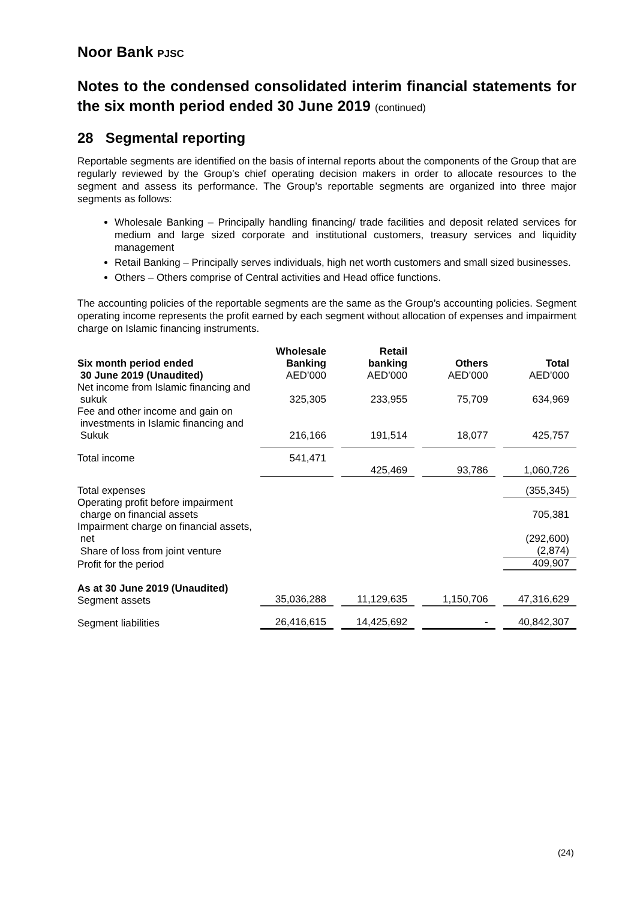Noor Bank PJSC
Notes to the condensed consolidated interim financial statements for the six month period ended 30 June 2019 (continued)
28 Segmental reporting
Reportable segments are identified on the basis of internal reports about the components of the Group that are regularly reviewed by the Group’s chief operating decision makers in order to allocate resources to the segment and assess its performance. The Group’s reportable segments are organized into three major segments as follows:
Wholesale Banking – Principally handling financing/ trade facilities and deposit related services for medium and large sized corporate and institutional customers, treasury services and liquidity management
Retail Banking – Principally serves individuals, high net worth customers and small sized businesses.
Others – Others comprise of Central activities and Head office functions.
The accounting policies of the reportable segments are the same as the Group’s accounting policies. Segment operating income represents the profit earned by each segment without allocation of expenses and impairment charge on Islamic financing instruments.
| Six month period ended 30 June 2019 (Unaudited) | Wholesale Banking AED’000 | | Retail banking AED’000 | | Others AED’000 | | Total AED’000 |
| --- | --- | --- | --- | --- | --- | --- | --- |
| Net income from Islamic financing and sukuk | 325,305 | | 233,955 | | 75,709 | | 634,969 |
| Fee and other income and gain on investments in Islamic financing and Sukuk | 216,166 | | 191,514 | | 18,077 | | 425,757 |
| Total income | 541,471 | | 425,469 | | 93,786 | | 1,060,726 |
| Total expenses | | | | | | | (355,345) |
| Operating profit before impairment charge on financial assets | | | | | | | 705,381 |
| Impairment charge on financial assets, net | | | | | | | (292,600) |
| Share of loss from joint venture | | | | | | | (2,874) |
| Profit for the period | | | | | | | 409,907 |
| As at 30 June 2019 (Unaudited) Segment assets | 35,036,288 | | 11,129,635 | | 1,150,706 | | 47,316,629 |
| Segment liabilities | 26,416,615 | | 14,425,692 | | - | | 40,842,307 |
(24)